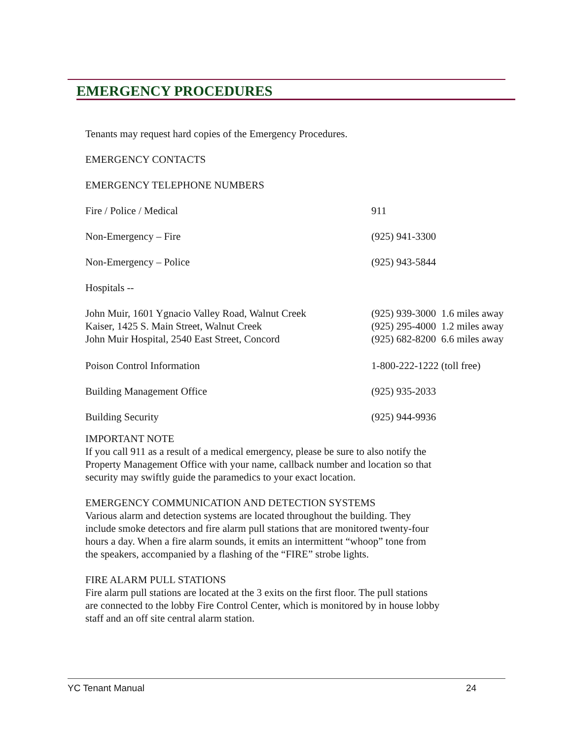EMERGENCY PROCEDURES
Tenants may request hard copies of the Emergency Procedures.
EMERGENCY CONTACTS
EMERGENCY TELEPHONE NUMBERS
| Fire / Police / Medical | 911 |
| Non-Emergency – Fire | (925) 941-3300 |
| Non-Emergency – Police | (925) 943-5844 |
| Hospitals -- | |
| John Muir, 1601 Ygnacio Valley Road, Walnut Creek | (925) 939-3000 1.6 miles away |
| Kaiser, 1425 S. Main Street, Walnut Creek | (925) 295-4000 1.2 miles away |
| John Muir Hospital, 2540 East Street, Concord | (925) 682-8200 6.6 miles away |
| Poison Control Information | 1-800-222-1222 (toll free) |
| Building Management Office | (925) 935-2033 |
| Building Security | (925) 944-9936 |
IMPORTANT NOTE
If you call 911 as a result of a medical emergency, please be sure to also notify the
Property Management Office with your name, callback number and location so that
security may swiftly guide the paramedics to your exact location.
EMERGENCY COMMUNICATION AND DETECTION SYSTEMS
Various alarm and detection systems are located throughout the building. They
include smoke detectors and fire alarm pull stations that are monitored twenty-four
hours a day. When a fire alarm sounds, it emits an intermittent “whoop” tone from
the speakers, accompanied by a flashing of the “FIRE” strobe lights.
FIRE ALARM PULL STATIONS
Fire alarm pull stations are located at the 3 exits on the first floor. The pull stations
are connected to the lobby Fire Control Center, which is monitored by in house lobby
staff and an off site central alarm station.
YC Tenant Manual 24